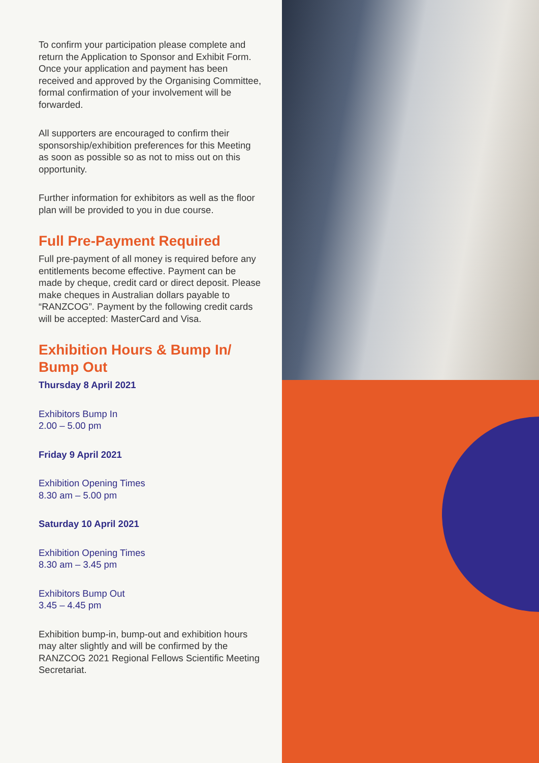To confirm your participation please complete and return the Application to Sponsor and Exhibit Form. Once your application and payment has been received and approved by the Organising Committee, formal confirmation of your involvement will be forwarded.
All supporters are encouraged to confirm their sponsorship/exhibition preferences for this Meeting as soon as possible so as not to miss out on this opportunity.
Further information for exhibitors as well as the floor plan will be provided to you in due course.
Full Pre-Payment Required
Full pre-payment of all money is required before any entitlements become effective. Payment can be made by cheque, credit card or direct deposit. Please make cheques in Australian dollars payable to “RANZCOG”. Payment by the following credit cards will be accepted: MasterCard and Visa.
Exhibition Hours & Bump In/ Bump Out
Thursday 8 April 2021
Exhibitors Bump In
2.00 – 5.00 pm
Friday 9 April 2021
Exhibition Opening Times
8.30 am – 5.00 pm
Saturday 10 April 2021
Exhibition Opening Times
8.30 am – 3.45 pm
Exhibitors Bump Out
3.45 – 4.45 pm
Exhibition bump-in, bump-out and exhibition hours may alter slightly and will be confirmed by the RANZCOG 2021 Regional Fellows Scientific Meeting Secretariat.